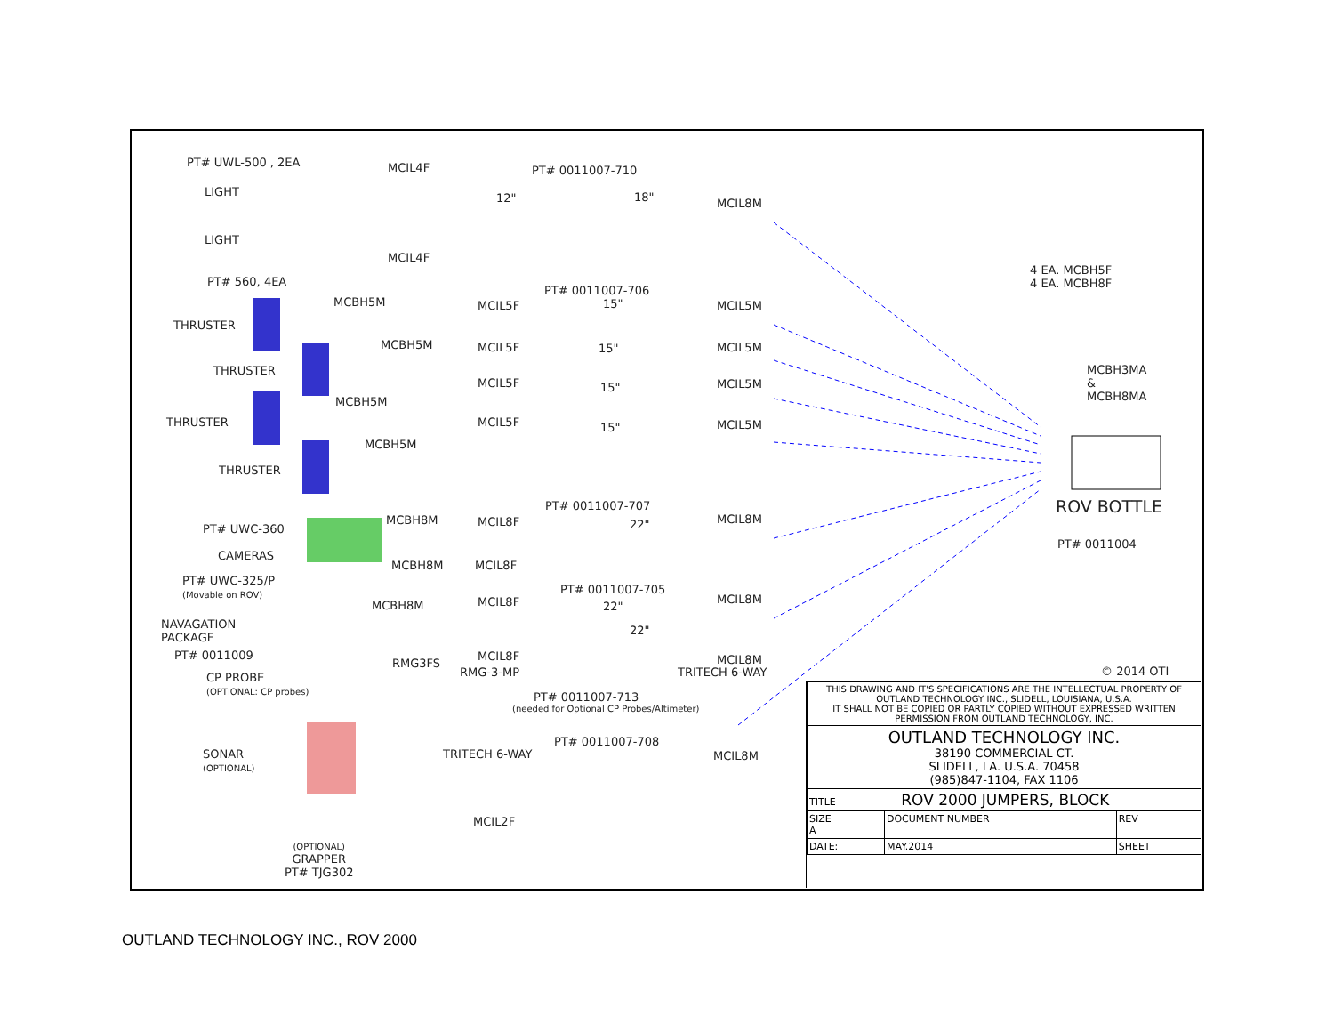PT# UWL-500 , 2EA
LIGHT
LIGHT
MCIL4F
MCIL4F
PT# 0011007-710
12" 18" MCIL8M
PT# 560, 4EA
PT# 0011007-706
4 EA. MCBH5F
4 EA. MCBH8F
MCBH5M
THRUSTER
MCIL5F 15" MCIL5M
MCBH5M
THRUSTER
MCIL5F 15" MCIL5M
MCBH3MA
&
MCBH8MA
MCIL5F 15" MCIL5M
MCBH5M
THRUSTER MCIL5F 15" MCIL5M
MCBH5M
THRUSTER
ROV BOTTLE
PT# 0011007-707
MCBH8M MCIL8F 22" MCIL8M
PT# UWC-360
PT# 0011004
CAMERAS
MCBH8M MCIL8F
PT# UWC-325/P
(Movable on ROV)
PT# 0011007-705
MCIL8F 22"
MCIL8M
MCBH8M
NAVAGATION
PACKAGE
22"
PT# 0011009 MCIL8F MCIL8M
RMG3FS
RMG-3-MP TRITECH 6-WAY © 2014 OTI
CP PROBE
(OPTIONAL: CP probes)
PT# 0011007-713
(needed for Optional CP Probes/Altimeter)
PT# 0011007-708
SONAR
(OPTIONAL)
TRITECH 6-WAY MCIL8M
MCIL2F
(OPTIONAL)
GRAPPER
PT# TJG302
| THIS DRAWING AND IT'S SPECIFICATIONS ARE THE INTELLECTUAL PROPERTY OF OUTLAND TECHNOLOGY INC., SLIDELL, LOUISIANA, U.S.A. IT SHALL NOT BE COPIED OR PARTLY COPIED WITHOUT EXPRESSED WRITTEN PERMISSION FROM OUTLAND TECHNOLOGY, INC. | | |
| OUTLAND TECHNOLOGY INC. 38190 COMMERCIAL CT. SLIDELL, LA. U.S.A. 70458 (985)847-1104, FAX 1106 | | |
| TITLE ROV 2000 JUMPERS, BLOCK | | |
| SIZE A | DOCUMENT NUMBER | REV |
| DATE: | MAY.2014 | SHEET |
OUTLAND TECHNOLOGY INC., ROV 2000